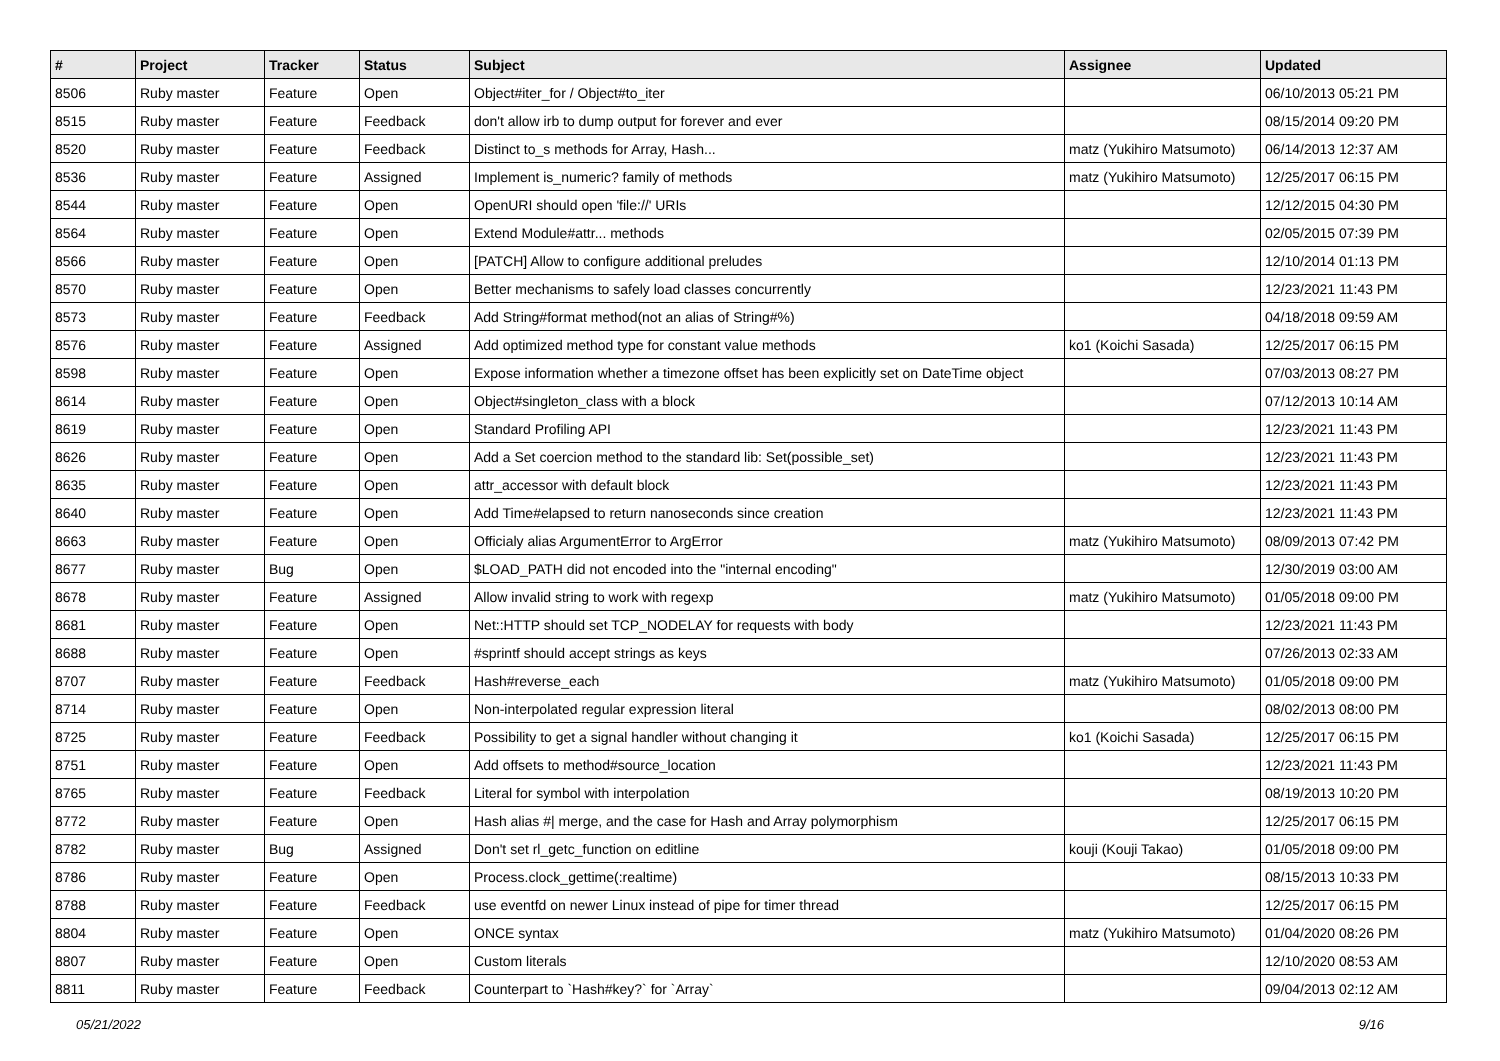| # | Project | Tracker | Status | Subject | Assignee | Updated |
| --- | --- | --- | --- | --- | --- | --- |
| 8506 | Ruby master | Feature | Open | Object#iter_for / Object#to_iter | | 06/10/2013 05:21 PM |
| 8515 | Ruby master | Feature | Feedback | don't allow irb to dump output for forever and ever | | 08/15/2014 09:20 PM |
| 8520 | Ruby master | Feature | Feedback | Distinct to_s methods for Array, Hash... | matz (Yukihiro Matsumoto) | 06/14/2013 12:37 AM |
| 8536 | Ruby master | Feature | Assigned | Implement is_numeric? family of methods | matz (Yukihiro Matsumoto) | 12/25/2017 06:15 PM |
| 8544 | Ruby master | Feature | Open | OpenURI should open 'file://' URIs | | 12/12/2015 04:30 PM |
| 8564 | Ruby master | Feature | Open | Extend Module#attr... methods | | 02/05/2015 07:39 PM |
| 8566 | Ruby master | Feature | Open | [PATCH] Allow to configure additional preludes | | 12/10/2014 01:13 PM |
| 8570 | Ruby master | Feature | Open | Better mechanisms to safely load classes concurrently | | 12/23/2021 11:43 PM |
| 8573 | Ruby master | Feature | Feedback | Add String#format method(not an alias of String#%) | | 04/18/2018 09:59 AM |
| 8576 | Ruby master | Feature | Assigned | Add optimized method type for constant value methods | ko1 (Koichi Sasada) | 12/25/2017 06:15 PM |
| 8598 | Ruby master | Feature | Open | Expose information whether a timezone offset has been explicitly set on DateTime object | | 07/03/2013 08:27 PM |
| 8614 | Ruby master | Feature | Open | Object#singleton_class with a block | | 07/12/2013 10:14 AM |
| 8619 | Ruby master | Feature | Open | Standard Profiling API | | 12/23/2021 11:43 PM |
| 8626 | Ruby master | Feature | Open | Add a Set coercion method to the standard lib: Set(possible_set) | | 12/23/2021 11:43 PM |
| 8635 | Ruby master | Feature | Open | attr_accessor with default block | | 12/23/2021 11:43 PM |
| 8640 | Ruby master | Feature | Open | Add Time#elapsed to return nanoseconds since creation | | 12/23/2021 11:43 PM |
| 8663 | Ruby master | Feature | Open | Officialy alias ArgumentError to ArgError | matz (Yukihiro Matsumoto) | 08/09/2013 07:42 PM |
| 8677 | Ruby master | Bug | Open | $LOAD_PATH did not encoded into the "internal encoding" | | 12/30/2019 03:00 AM |
| 8678 | Ruby master | Feature | Assigned | Allow invalid string to work with regexp | matz (Yukihiro Matsumoto) | 01/05/2018 09:00 PM |
| 8681 | Ruby master | Feature | Open | Net::HTTP should set TCP_NODELAY for requests with body | | 12/23/2021 11:43 PM |
| 8688 | Ruby master | Feature | Open | #sprintf should accept strings as keys | | 07/26/2013 02:33 AM |
| 8707 | Ruby master | Feature | Feedback | Hash#reverse_each | matz (Yukihiro Matsumoto) | 01/05/2018 09:00 PM |
| 8714 | Ruby master | Feature | Open | Non-interpolated regular expression literal | | 08/02/2013 08:00 PM |
| 8725 | Ruby master | Feature | Feedback | Possibility to get a signal handler without changing it | ko1 (Koichi Sasada) | 12/25/2017 06:15 PM |
| 8751 | Ruby master | Feature | Open | Add offsets to method#source_location | | 12/23/2021 11:43 PM |
| 8765 | Ruby master | Feature | Feedback | Literal for symbol with interpolation | | 08/19/2013 10:20 PM |
| 8772 | Ruby master | Feature | Open | Hash alias #/ merge, and the case for Hash and Array polymorphism | | 12/25/2017 06:15 PM |
| 8782 | Ruby master | Bug | Assigned | Don't set rl_getc_function on editline | kouji (Kouji Takao) | 01/05/2018 09:00 PM |
| 8786 | Ruby master | Feature | Open | Process.clock_gettime(:realtime) | | 08/15/2013 10:33 PM |
| 8788 | Ruby master | Feature | Feedback | use eventfd on newer Linux instead of pipe for timer thread | | 12/25/2017 06:15 PM |
| 8804 | Ruby master | Feature | Open | ONCE syntax | matz (Yukihiro Matsumoto) | 01/04/2020 08:26 PM |
| 8807 | Ruby master | Feature | Open | Custom literals | | 12/10/2020 08:53 AM |
| 8811 | Ruby master | Feature | Feedback | Counterpart to `Hash#key?` for `Array` | | 09/04/2013 02:12 AM |
05/21/2022 9/16